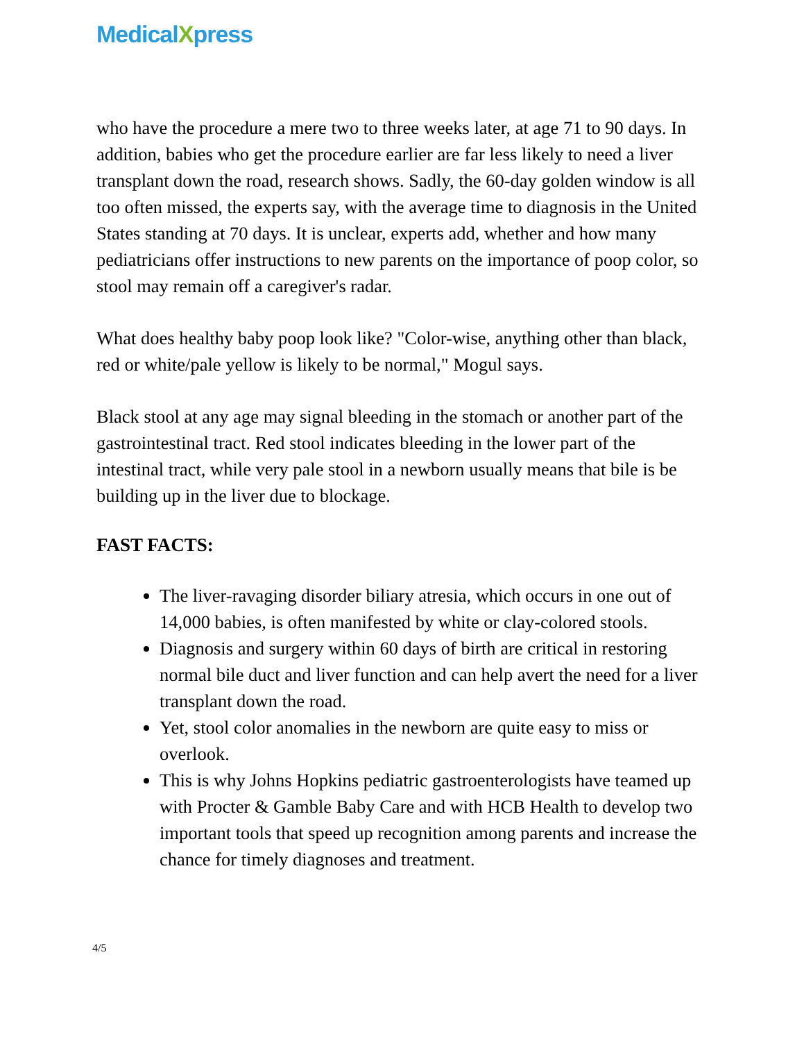MedicalXpress
who have the procedure a mere two to three weeks later, at age 71 to 90 days. In addition, babies who get the procedure earlier are far less likely to need a liver transplant down the road, research shows. Sadly, the 60-day golden window is all too often missed, the experts say, with the average time to diagnosis in the United States standing at 70 days. It is unclear, experts add, whether and how many pediatricians offer instructions to new parents on the importance of poop color, so stool may remain off a caregiver's radar.
What does healthy baby poop look like? "Color-wise, anything other than black, red or white/pale yellow is likely to be normal," Mogul says.
Black stool at any age may signal bleeding in the stomach or another part of the gastrointestinal tract. Red stool indicates bleeding in the lower part of the intestinal tract, while very pale stool in a newborn usually means that bile is be building up in the liver due to blockage.
FAST FACTS:
The liver-ravaging disorder biliary atresia, which occurs in one out of 14,000 babies, is often manifested by white or clay-colored stools.
Diagnosis and surgery within 60 days of birth are critical in restoring normal bile duct and liver function and can help avert the need for a liver transplant down the road.
Yet, stool color anomalies in the newborn are quite easy to miss or overlook.
This is why Johns Hopkins pediatric gastroenterologists have teamed up with Procter & Gamble Baby Care and with HCB Health to develop two important tools that speed up recognition among parents and increase the chance for timely diagnoses and treatment.
4/5